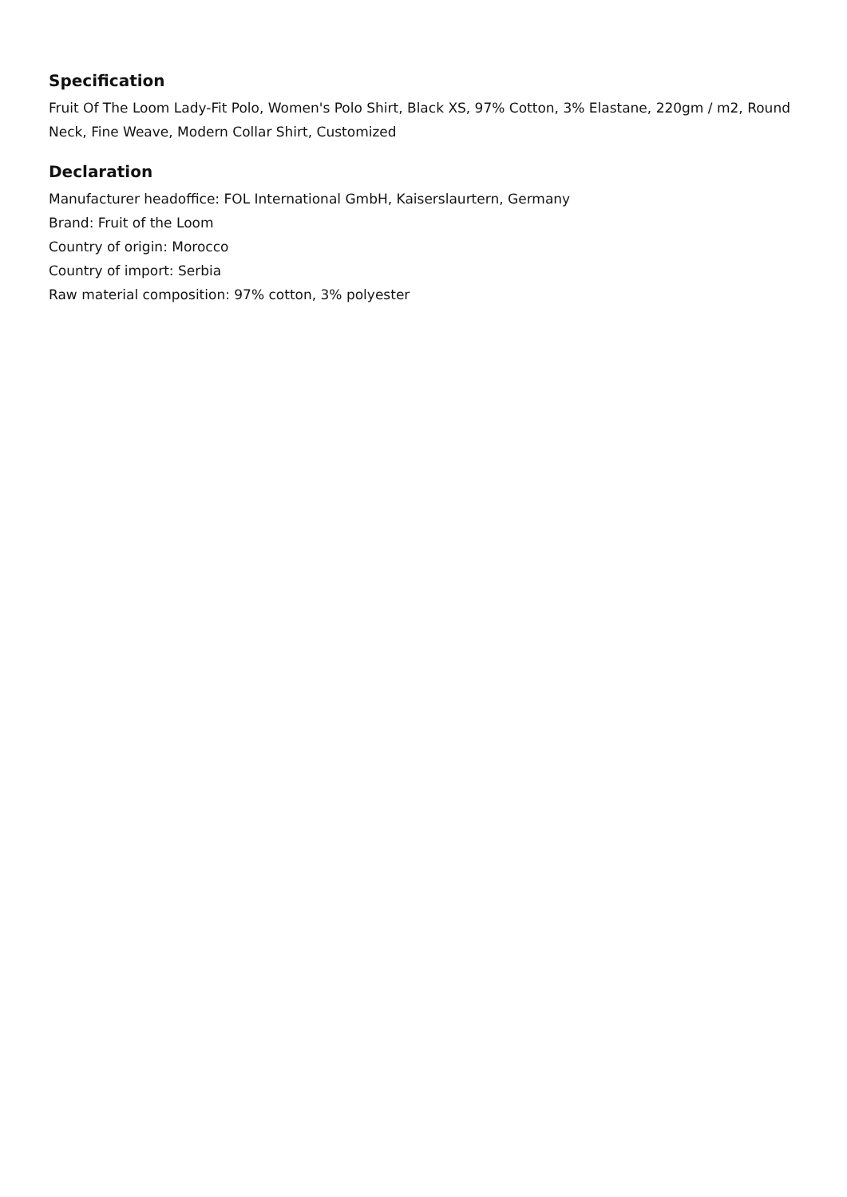Specification
Fruit Of The Loom Lady-Fit Polo, Women's Polo Shirt, Black XS, 97% Cotton, 3% Elastane, 220gm / m2, Round Neck, Fine Weave, Modern Collar Shirt, Customized
Declaration
Manufacturer headoffice: FOL International GmbH, Kaiserslaurtern, Germany
Brand: Fruit of the Loom
Country of origin: Morocco
Country of import: Serbia
Raw material composition: 97% cotton, 3% polyester